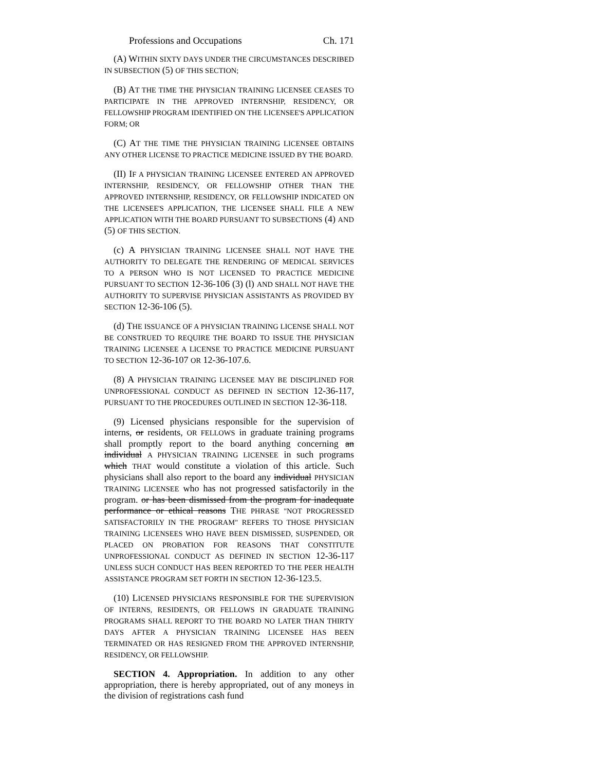Professions and Occupations Ch. 171
(A) WITHIN SIXTY DAYS UNDER THE CIRCUMSTANCES DESCRIBED IN SUBSECTION (5) OF THIS SECTION;
(B) AT THE TIME THE PHYSICIAN TRAINING LICENSEE CEASES TO PARTICIPATE IN THE APPROVED INTERNSHIP, RESIDENCY, OR FELLOWSHIP PROGRAM IDENTIFIED ON THE LICENSEE'S APPLICATION FORM; OR
(C) AT THE TIME THE PHYSICIAN TRAINING LICENSEE OBTAINS ANY OTHER LICENSE TO PRACTICE MEDICINE ISSUED BY THE BOARD.
(II) IF A PHYSICIAN TRAINING LICENSEE ENTERED AN APPROVED INTERNSHIP, RESIDENCY, OR FELLOWSHIP OTHER THAN THE APPROVED INTERNSHIP, RESIDENCY, OR FELLOWSHIP INDICATED ON THE LICENSEE'S APPLICATION, THE LICENSEE SHALL FILE A NEW APPLICATION WITH THE BOARD PURSUANT TO SUBSECTIONS (4) AND (5) OF THIS SECTION.
(c) A PHYSICIAN TRAINING LICENSEE SHALL NOT HAVE THE AUTHORITY TO DELEGATE THE RENDERING OF MEDICAL SERVICES TO A PERSON WHO IS NOT LICENSED TO PRACTICE MEDICINE PURSUANT TO SECTION 12-36-106 (3) (l) AND SHALL NOT HAVE THE AUTHORITY TO SUPERVISE PHYSICIAN ASSISTANTS AS PROVIDED BY SECTION 12-36-106 (5).
(d) THE ISSUANCE OF A PHYSICIAN TRAINING LICENSE SHALL NOT BE CONSTRUED TO REQUIRE THE BOARD TO ISSUE THE PHYSICIAN TRAINING LICENSEE A LICENSE TO PRACTICE MEDICINE PURSUANT TO SECTION 12-36-107 OR 12-36-107.6.
(8) A PHYSICIAN TRAINING LICENSEE MAY BE DISCIPLINED FOR UNPROFESSIONAL CONDUCT AS DEFINED IN SECTION 12-36-117, PURSUANT TO THE PROCEDURES OUTLINED IN SECTION 12-36-118.
(9) Licensed physicians responsible for the supervision of interns, or residents, OR FELLOWS in graduate training programs shall promptly report to the board anything concerning an individual A PHYSICIAN TRAINING LICENSEE in such programs which THAT would constitute a violation of this article. Such physicians shall also report to the board any individual PHYSICIAN TRAINING LICENSEE who has not progressed satisfactorily in the program. or has been dismissed from the program for inadequate performance or ethical reasons THE PHRASE "NOT PROGRESSED SATISFACTORILY IN THE PROGRAM" REFERS TO THOSE PHYSICIAN TRAINING LICENSEES WHO HAVE BEEN DISMISSED, SUSPENDED, OR PLACED ON PROBATION FOR REASONS THAT CONSTITUTE UNPROFESSIONAL CONDUCT AS DEFINED IN SECTION 12-36-117 UNLESS SUCH CONDUCT HAS BEEN REPORTED TO THE PEER HEALTH ASSISTANCE PROGRAM SET FORTH IN SECTION 12-36-123.5.
(10) LICENSED PHYSICIANS RESPONSIBLE FOR THE SUPERVISION OF INTERNS, RESIDENTS, OR FELLOWS IN GRADUATE TRAINING PROGRAMS SHALL REPORT TO THE BOARD NO LATER THAN THIRTY DAYS AFTER A PHYSICIAN TRAINING LICENSEE HAS BEEN TERMINATED OR HAS RESIGNED FROM THE APPROVED INTERNSHIP, RESIDENCY, OR FELLOWSHIP.
SECTION 4. Appropriation. In addition to any other appropriation, there is hereby appropriated, out of any moneys in the division of registrations cash fund